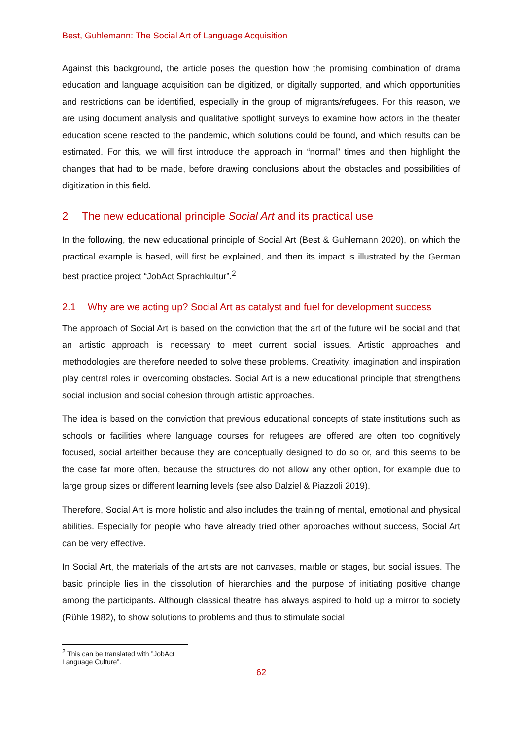Best, Guhlemann: The Social Art of Language Acquisition
Against this background, the article poses the question how the promising combination of drama education and language acquisition can be digitized, or digitally supported, and which opportunities and restrictions can be identified, especially in the group of migrants/refugees. For this reason, we are using document analysis and qualitative spotlight surveys to examine how actors in the theater education scene reacted to the pandemic, which solutions could be found, and which results can be estimated. For this, we will first introduce the approach in “normal” times and then highlight the changes that had to be made, before drawing conclusions about the obstacles and possibilities of digitization in this field.
2 The new educational principle Social Art and its practical use
In the following, the new educational principle of Social Art (Best & Guhlemann 2020), on which the practical example is based, will first be explained, and then its impact is illustrated by the German best practice project “JobAct Sprachkultur”.<sup>2</sup>
2.1 Why are we acting up? Social Art as catalyst and fuel for development success
The approach of Social Art is based on the conviction that the art of the future will be social and that an artistic approach is necessary to meet current social issues. Artistic approaches and methodologies are therefore needed to solve these problems. Creativity, imagination and inspiration play central roles in overcoming obstacles. Social Art is a new educational principle that strengthens social inclusion and social cohesion through artistic approaches.
The idea is based on the conviction that previous educational concepts of state institutions such as schools or facilities where language courses for refugees are offered are often too cognitively focused, social arteither because they are conceptually designed to do so or, and this seems to be the case far more often, because the structures do not allow any other option, for example due to large group sizes or different learning levels (see also Dalziel & Piazzoli 2019).
Therefore, Social Art is more holistic and also includes the training of mental, emotional and physical abilities. Especially for people who have already tried other approaches without success, Social Art can be very effective.
In Social Art, the materials of the artists are not canvases, marble or stages, but social issues. The basic principle lies in the dissolution of hierarchies and the purpose of initiating positive change among the participants. Although classical theatre has always aspired to hold up a mirror to society (Rühle 1982), to show solutions to problems and thus to stimulate social
<sup>2</sup> This can be translated with ”JobAct Language Culture”.
62